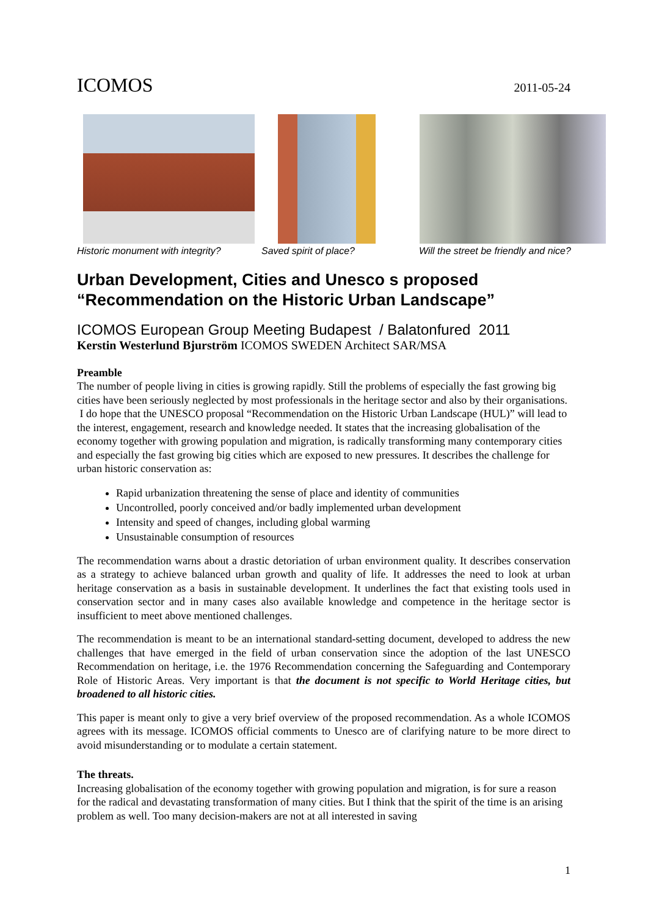ICOMOS 2011-05-24
Historic monument with integrity? Saved spirit of place? Will the street be friendly and nice?
Urban Development, Cities and Unesco s proposed
“Recommendation on the Historic Urban Landscape”
ICOMOS European Group Meeting Budapest / Balatonfured 2011
Kerstin Westerlund Bjurström ICOMOS SWEDEN Architect SAR/MSA
Preamble
The number of people living in cities is growing rapidly. Still the problems of especially the fast growing big cities have been seriously neglected by most professionals in the heritage sector and also by their organisations. I do hope that the UNESCO proposal “Recommendation on the Historic Urban Landscape (HUL)” will lead to the interest, engagement, research and knowledge needed. It states that the increasing globalisation of the economy together with growing population and migration, is radically transforming many contemporary cities and especially the fast growing big cities which are exposed to new pressures. It describes the challenge for urban historic conservation as:
Rapid urbanization threatening the sense of place and identity of communities
Uncontrolled, poorly conceived and/or badly implemented urban development
Intensity and speed of changes, including global warming
Unsustainable consumption of resources
The recommendation warns about a drastic detoriation of urban environment quality. It describes conservation as a strategy to achieve balanced urban growth and quality of life. It addresses the need to look at urban heritage conservation as a basis in sustainable development. It underlines the fact that existing tools used in conservation sector and in many cases also available knowledge and competence in the heritage sector is insufficient to meet above mentioned challenges.
The recommendation is meant to be an international standard-setting document, developed to address the new challenges that have emerged in the field of urban conservation since the adoption of the last UNESCO Recommendation on heritage, i.e. the 1976 Recommendation concerning the Safeguarding and Contemporary Role of Historic Areas. Very important is that the document is not specific to World Heritage cities, but broadened to all historic cities.
This paper is meant only to give a very brief overview of the proposed recommendation. As a whole ICOMOS agrees with its message. ICOMOS official comments to Unesco are of clarifying nature to be more direct to avoid misunderstanding or to modulate a certain statement.
The threats.
Increasing globalisation of the economy together with growing population and migration, is for sure a reason for the radical and devastating transformation of many cities. But I think that the spirit of the time is an arising problem as well. Too many decision-makers are not at all interested in saving
1